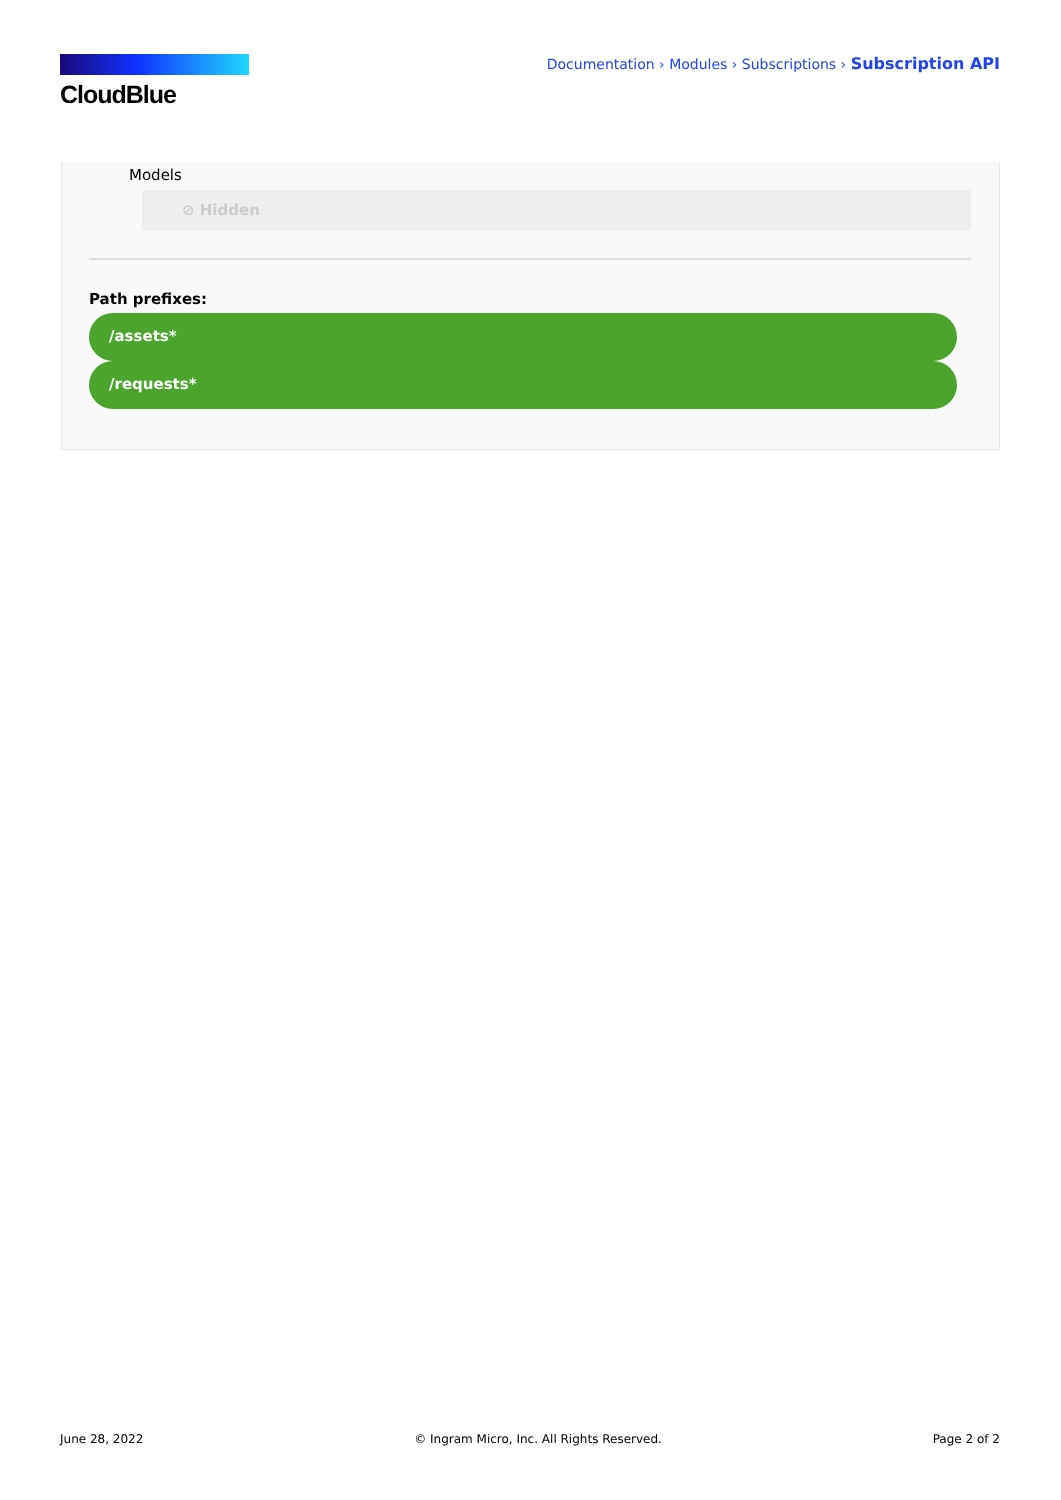CloudBlue
Documentation › Modules › Subscriptions › Subscription API
Models
⊘ Hidden
Path prefixes:
/assets*
/requests*
June 28, 2022 © Ingram Micro, Inc. All Rights Reserved. Page 2 of 2